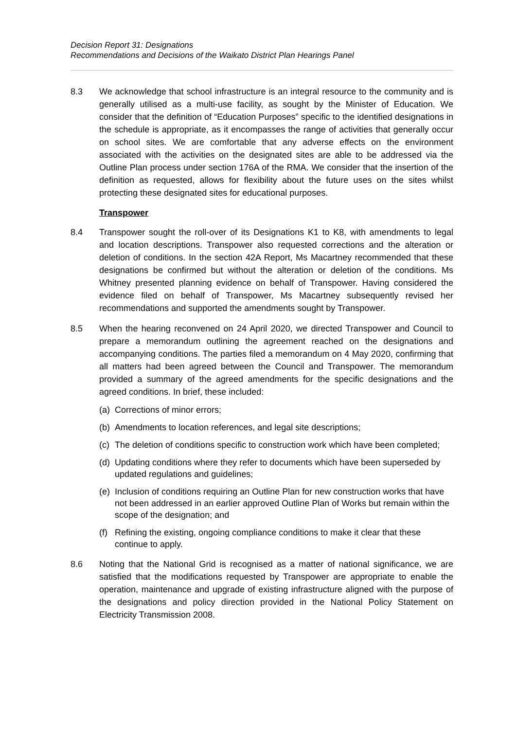Decision Report 31: Designations
Recommendations and Decisions of the Waikato District Plan Hearings Panel
8.3 We acknowledge that school infrastructure is an integral resource to the community and is generally utilised as a multi-use facility, as sought by the Minister of Education. We consider that the definition of “Education Purposes” specific to the identified designations in the schedule is appropriate, as it encompasses the range of activities that generally occur on school sites. We are comfortable that any adverse effects on the environment associated with the activities on the designated sites are able to be addressed via the Outline Plan process under section 176A of the RMA. We consider that the insertion of the definition as requested, allows for flexibility about the future uses on the sites whilst protecting these designated sites for educational purposes.
Transpower
8.4 Transpower sought the roll-over of its Designations K1 to K8, with amendments to legal and location descriptions. Transpower also requested corrections and the alteration or deletion of conditions. In the section 42A Report, Ms Macartney recommended that these designations be confirmed but without the alteration or deletion of the conditions. Ms Whitney presented planning evidence on behalf of Transpower. Having considered the evidence filed on behalf of Transpower, Ms Macartney subsequently revised her recommendations and supported the amendments sought by Transpower.
8.5 When the hearing reconvened on 24 April 2020, we directed Transpower and Council to prepare a memorandum outlining the agreement reached on the designations and accompanying conditions. The parties filed a memorandum on 4 May 2020, confirming that all matters had been agreed between the Council and Transpower. The memorandum provided a summary of the agreed amendments for the specific designations and the agreed conditions. In brief, these included:
(a) Corrections of minor errors;
(b) Amendments to location references, and legal site descriptions;
(c) The deletion of conditions specific to construction work which have been completed;
(d) Updating conditions where they refer to documents which have been superseded by updated regulations and guidelines;
(e) Inclusion of conditions requiring an Outline Plan for new construction works that have not been addressed in an earlier approved Outline Plan of Works but remain within the scope of the designation; and
(f) Refining the existing, ongoing compliance conditions to make it clear that these continue to apply.
8.6 Noting that the National Grid is recognised as a matter of national significance, we are satisfied that the modifications requested by Transpower are appropriate to enable the operation, maintenance and upgrade of existing infrastructure aligned with the purpose of the designations and policy direction provided in the National Policy Statement on Electricity Transmission 2008.